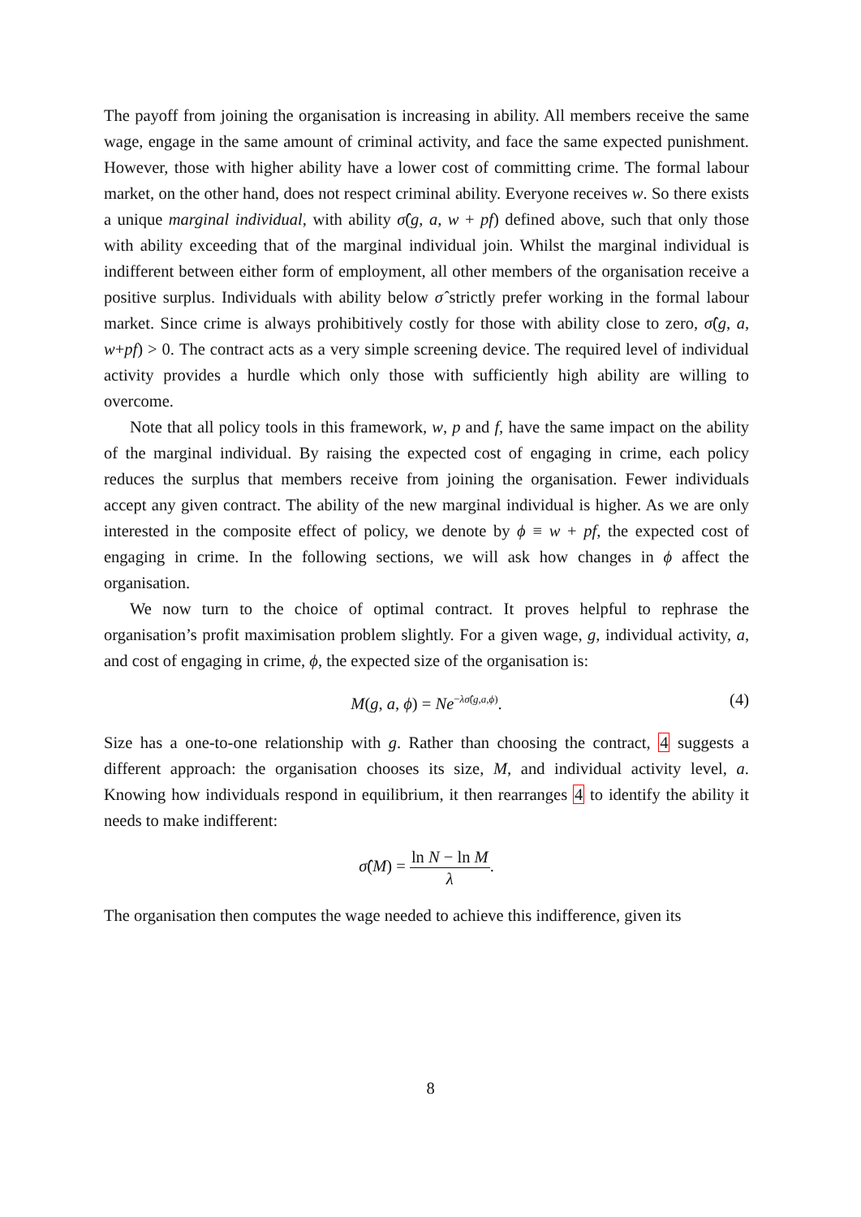The payoff from joining the organisation is increasing in ability. All members receive the same wage, engage in the same amount of criminal activity, and face the same expected punishment. However, those with higher ability have a lower cost of committing crime. The formal labour market, on the other hand, does not respect criminal ability. Everyone receives w. So there exists a unique marginal individual, with ability σ̂(g, a, w + pf) defined above, such that only those with ability exceeding that of the marginal individual join. Whilst the marginal individual is indifferent between either form of employment, all other members of the organisation receive a positive surplus. Individuals with ability below σ̂ strictly prefer working in the formal labour market. Since crime is always prohibitively costly for those with ability close to zero, σ̂(g, a, w+pf) > 0. The contract acts as a very simple screening device. The required level of individual activity provides a hurdle which only those with sufficiently high ability are willing to overcome.
Note that all policy tools in this framework, w, p and f, have the same impact on the ability of the marginal individual. By raising the expected cost of engaging in crime, each policy reduces the surplus that members receive from joining the organisation. Fewer individuals accept any given contract. The ability of the new marginal individual is higher. As we are only interested in the composite effect of policy, we denote by ϕ ≡ w + pf, the expected cost of engaging in crime. In the following sections, we will ask how changes in ϕ affect the organisation.
We now turn to the choice of optimal contract. It proves helpful to rephrase the organisation’s profit maximisation problem slightly. For a given wage, g, individual activity, a, and cost of engaging in crime, ϕ, the expected size of the organisation is:
M(g, a, ϕ) = Ne<sup>−λσ̂(g,a,ϕ)</sup>. (4)
Size has a one-to-one relationship with g. Rather than choosing the contract, 4 suggests a different approach: the organisation chooses its size, M, and individual activity level, a. Knowing how individuals respond in equilibrium, it then rearranges 4 to identify the ability it needs to make indifferent:
σ̂(M) = ln N − ln M λ.
The organisation then computes the wage needed to achieve this indifference, given its
8